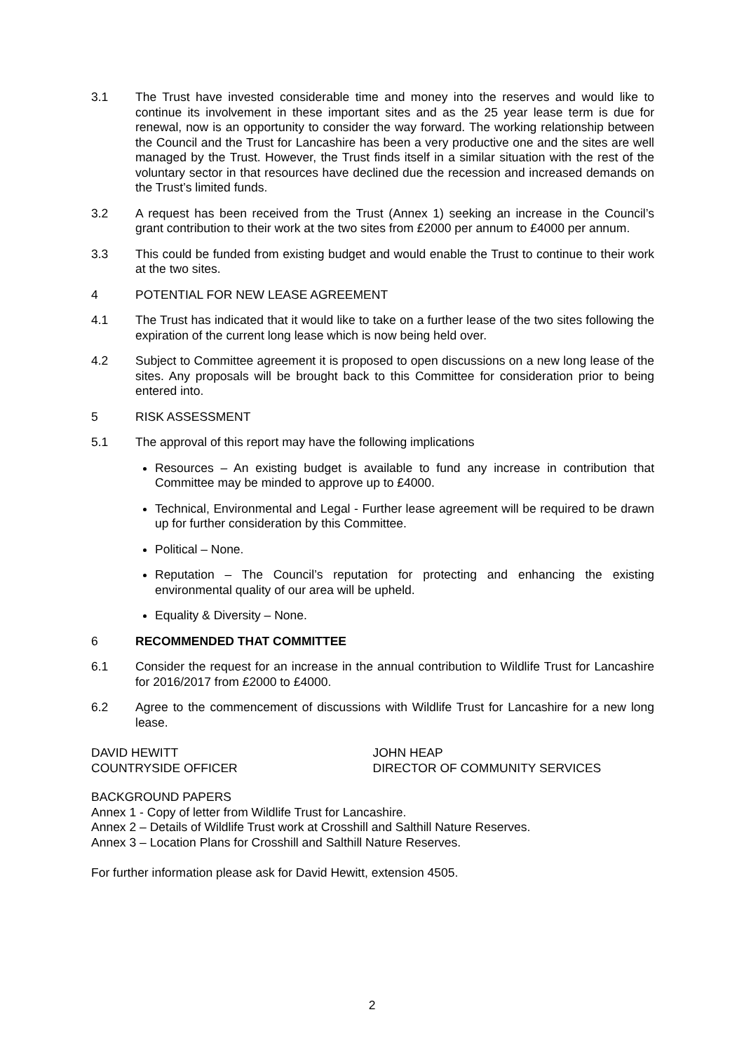3.1 The Trust have invested considerable time and money into the reserves and would like to continue its involvement in these important sites and as the 25 year lease term is due for renewal, now is an opportunity to consider the way forward. The working relationship between the Council and the Trust for Lancashire has been a very productive one and the sites are well managed by the Trust. However, the Trust finds itself in a similar situation with the rest of the voluntary sector in that resources have declined due the recession and increased demands on the Trust’s limited funds.
3.2 A request has been received from the Trust (Annex 1) seeking an increase in the Council’s grant contribution to their work at the two sites from £2000 per annum to £4000 per annum.
3.3 This could be funded from existing budget and would enable the Trust to continue to their work at the two sites.
4 POTENTIAL FOR NEW LEASE AGREEMENT
4.1 The Trust has indicated that it would like to take on a further lease of the two sites following the expiration of the current long lease which is now being held over.
4.2 Subject to Committee agreement it is proposed to open discussions on a new long lease of the sites. Any proposals will be brought back to this Committee for consideration prior to being entered into.
5 RISK ASSESSMENT
5.1 The approval of this report may have the following implications
Resources – An existing budget is available to fund any increase in contribution that Committee may be minded to approve up to £4000.
Technical, Environmental and Legal - Further lease agreement will be required to be drawn up for further consideration by this Committee.
Political – None.
Reputation – The Council’s reputation for protecting and enhancing the existing environmental quality of our area will be upheld.
Equality & Diversity – None.
6 RECOMMENDED THAT COMMITTEE
6.1 Consider the request for an increase in the annual contribution to Wildlife Trust for Lancashire for 2016/2017 from £2000 to £4000.
6.2 Agree to the commencement of discussions with Wildlife Trust for Lancashire for a new long lease.
DAVID HEWITT
COUNTRYSIDE OFFICER
JOHN HEAP
DIRECTOR OF COMMUNITY SERVICES
BACKGROUND PAPERS
Annex 1 - Copy of letter from Wildlife Trust for Lancashire.
Annex 2 – Details of Wildlife Trust work at Crosshill and Salthill Nature Reserves.
Annex 3 – Location Plans for Crosshill and Salthill Nature Reserves.
For further information please ask for David Hewitt, extension 4505.
2